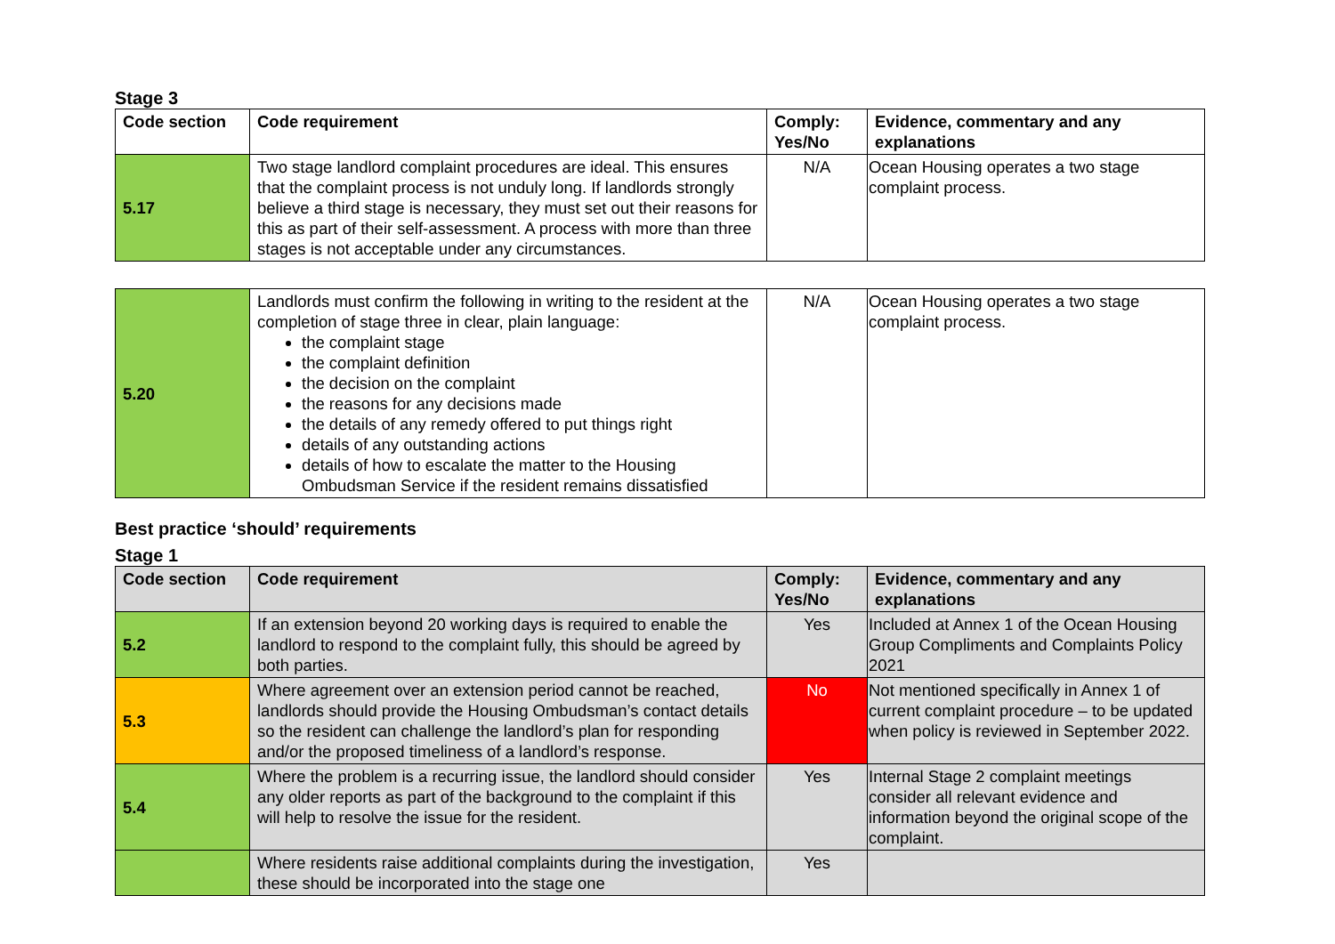Stage 3
| Code section | Code requirement | Comply: Yes/No | Evidence, commentary and any explanations |
| --- | --- | --- | --- |
| 5.17 | Two stage landlord complaint procedures are ideal. This ensures that the complaint process is not unduly long. If landlords strongly believe a third stage is necessary, they must set out their reasons for this as part of their self-assessment. A process with more than three stages is not acceptable under any circumstances. | N/A | Ocean Housing operates a two stage complaint process. |
| 5.20 | Landlords must confirm the following in writing to the resident at the completion of stage three in clear, plain language: the complaint stage the complaint definition the decision on the complaint the reasons for any decisions made the details of any remedy offered to put things right details of any outstanding actions details of how to escalate the matter to the Housing Ombudsman Service if the resident remains dissatisfied | N/A | Ocean Housing operates a two stage complaint process. |
Best practice ‘should’ requirements
Stage 1
| Code section | Code requirement | Comply: Yes/No | Evidence, commentary and any explanations |
| 5.2 | If an extension beyond 20 working days is required to enable the landlord to respond to the complaint fully, this should be agreed by both parties. | Yes | Included at Annex 1 of the Ocean Housing Group Compliments and Complaints Policy 2021 |
| 5.3 | Where agreement over an extension period cannot be reached, landlords should provide the Housing Ombudsman’s contact details so the resident can challenge the landlord’s plan for responding and/or the proposed timeliness of a landlord’s response. | No | Not mentioned specifically in Annex 1 of current complaint procedure – to be updated when policy is reviewed in September 2022. |
| 5.4 | Where the problem is a recurring issue, the landlord should consider any older reports as part of the background to the complaint if this will help to resolve the issue for the resident. | Yes | Internal Stage 2 complaint meetings consider all relevant evidence and information beyond the original scope of the complaint. |
| | Where residents raise additional complaints during the investigation, these should be incorporated into the stage one | Yes | |